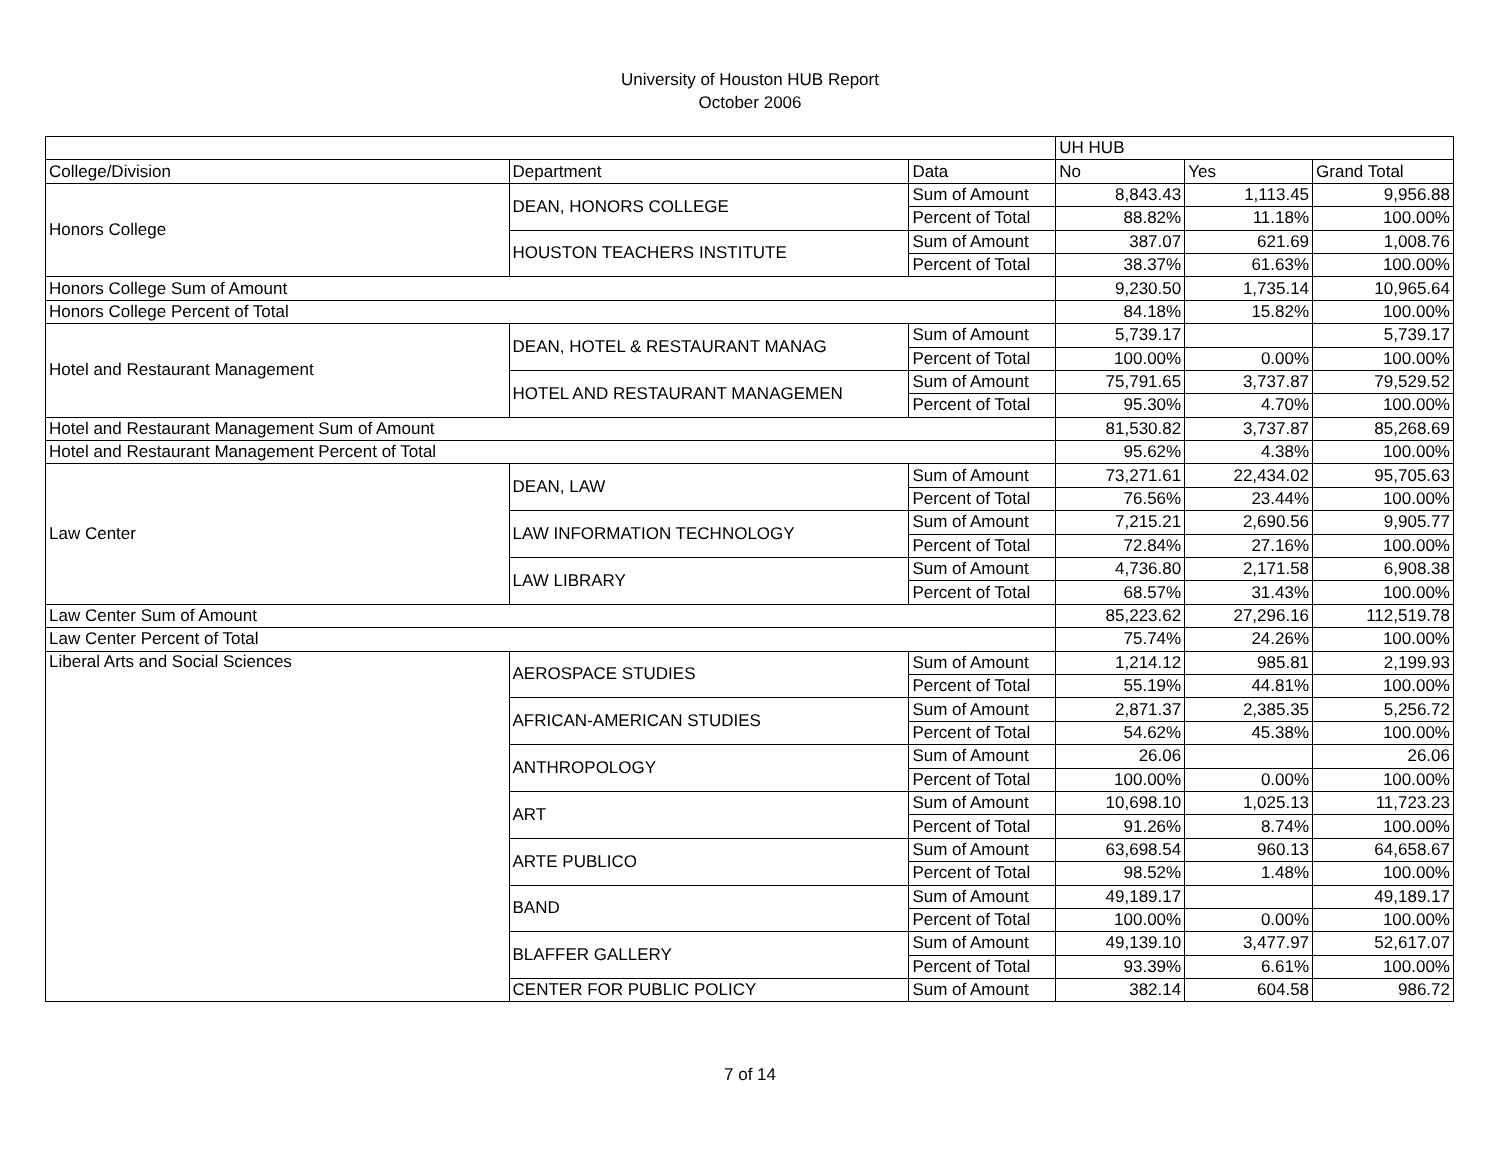University of Houston HUB Report
October 2006
| | | | UH HUB | | |
| --- | --- | --- | --- | --- | --- |
| College/Division | Department | Data | No | Yes | Grand Total |
| Honors College | DEAN, HONORS COLLEGE | Sum of Amount | 8,843.43 | 1,113.45 | 9,956.88 |
| | | Percent of Total | 88.82% | 11.18% | 100.00% |
| | HOUSTON TEACHERS INSTITUTE | Sum of Amount | 387.07 | 621.69 | 1,008.76 |
| | | Percent of Total | 38.37% | 61.63% | 100.00% |
| Honors College Sum of Amount | | | 9,230.50 | 1,735.14 | 10,965.64 |
| Honors College Percent of Total | | | 84.18% | 15.82% | 100.00% |
| Hotel and Restaurant Management | DEAN, HOTEL & RESTAURANT MANAG | Sum of Amount | 5,739.17 | | 5,739.17 |
| | | Percent of Total | 100.00% | 0.00% | 100.00% |
| | HOTEL AND RESTAURANT MANAGEMEN | Sum of Amount | 75,791.65 | 3,737.87 | 79,529.52 |
| | | Percent of Total | 95.30% | 4.70% | 100.00% |
| Hotel and Restaurant Management Sum of Amount | | | 81,530.82 | 3,737.87 | 85,268.69 |
| Hotel and Restaurant Management Percent of Total | | | 95.62% | 4.38% | 100.00% |
| Law Center | DEAN, LAW | Sum of Amount | 73,271.61 | 22,434.02 | 95,705.63 |
| | | Percent of Total | 76.56% | 23.44% | 100.00% |
| | LAW INFORMATION TECHNOLOGY | Sum of Amount | 7,215.21 | 2,690.56 | 9,905.77 |
| | | Percent of Total | 72.84% | 27.16% | 100.00% |
| | LAW LIBRARY | Sum of Amount | 4,736.80 | 2,171.58 | 6,908.38 |
| | | Percent of Total | 68.57% | 31.43% | 100.00% |
| Law Center Sum of Amount | | | 85,223.62 | 27,296.16 | 112,519.78 |
| Law Center Percent of Total | | | 75.74% | 24.26% | 100.00% |
| Liberal Arts and Social Sciences | AEROSPACE STUDIES | Sum of Amount | 1,214.12 | 985.81 | 2,199.93 |
| | | Percent of Total | 55.19% | 44.81% | 100.00% |
| | AFRICAN-AMERICAN STUDIES | Sum of Amount | 2,871.37 | 2,385.35 | 5,256.72 |
| | | Percent of Total | 54.62% | 45.38% | 100.00% |
| | ANTHROPOLOGY | Sum of Amount | 26.06 | | 26.06 |
| | | Percent of Total | 100.00% | 0.00% | 100.00% |
| | ART | Sum of Amount | 10,698.10 | 1,025.13 | 11,723.23 |
| | | Percent of Total | 91.26% | 8.74% | 100.00% |
| | ARTE PUBLICO | Sum of Amount | 63,698.54 | 960.13 | 64,658.67 |
| | | Percent of Total | 98.52% | 1.48% | 100.00% |
| | BAND | Sum of Amount | 49,189.17 | | 49,189.17 |
| | | Percent of Total | 100.00% | 0.00% | 100.00% |
| | BLAFFER GALLERY | Sum of Amount | 49,139.10 | 3,477.97 | 52,617.07 |
| | | Percent of Total | 93.39% | 6.61% | 100.00% |
| | CENTER FOR PUBLIC POLICY | Sum of Amount | 382.14 | 604.58 | 986.72 |
7 of 14